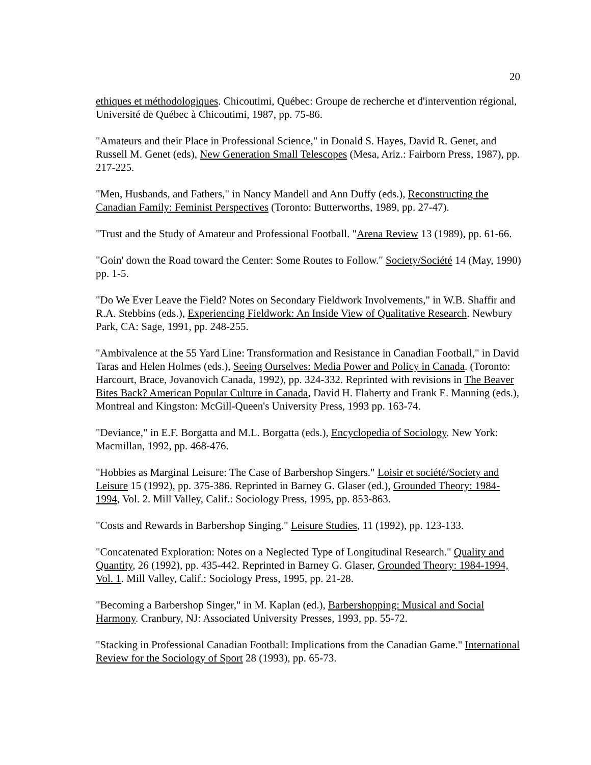20
ethiques et méthodologiques. Chicoutimi, Québec: Groupe de recherche et d'intervention régional, Université de Québec à Chicoutimi, 1987, pp. 75-86.
"Amateurs and their Place in Professional Science," in Donald S. Hayes, David R. Genet, and Russell M. Genet (eds), New Generation Small Telescopes (Mesa, Ariz.: Fairborn Press, 1987), pp. 217-225.
"Men, Husbands, and Fathers," in Nancy Mandell and Ann Duffy (eds.), Reconstructing the Canadian Family: Feminist Perspectives (Toronto: Butterworths, 1989, pp. 27-47).
"Trust and the Study of Amateur and Professional Football. "Arena Review 13 (1989), pp. 61-66.
"Goin' down the Road toward the Center: Some Routes to Follow." Society/Société 14 (May, 1990) pp. 1-5.
"Do We Ever Leave the Field? Notes on Secondary Fieldwork Involvements," in W.B. Shaffir and R.A. Stebbins (eds.), Experiencing Fieldwork: An Inside View of Qualitative Research. Newbury Park, CA: Sage, 1991, pp. 248-255.
"Ambivalence at the 55 Yard Line: Transformation and Resistance in Canadian Football," in David Taras and Helen Holmes (eds.), Seeing Ourselves: Media Power and Policy in Canada. (Toronto: Harcourt, Brace, Jovanovich Canada, 1992), pp. 324-332. Reprinted with revisions in The Beaver Bites Back? American Popular Culture in Canada, David H. Flaherty and Frank E. Manning (eds.), Montreal and Kingston: McGill-Queen's University Press, 1993 pp. 163-74.
"Deviance," in E.F. Borgatta and M.L. Borgatta (eds.), Encyclopedia of Sociology. New York: Macmillan, 1992, pp. 468-476.
"Hobbies as Marginal Leisure: The Case of Barbershop Singers." Loisir et société/Society and Leisure 15 (1992), pp. 375-386. Reprinted in Barney G. Glaser (ed.), Grounded Theory: 1984-1994, Vol. 2. Mill Valley, Calif.: Sociology Press, 1995, pp. 853-863.
"Costs and Rewards in Barbershop Singing." Leisure Studies, 11 (1992), pp. 123-133.
"Concatenated Exploration: Notes on a Neglected Type of Longitudinal Research." Quality and Quantity, 26 (1992), pp. 435-442. Reprinted in Barney G. Glaser, Grounded Theory: 1984-1994, Vol. 1. Mill Valley, Calif.: Sociology Press, 1995, pp. 21-28.
"Becoming a Barbershop Singer," in M. Kaplan (ed.), Barbershopping: Musical and Social Harmony. Cranbury, NJ: Associated University Presses, 1993, pp. 55-72.
"Stacking in Professional Canadian Football: Implications from the Canadian Game." International Review for the Sociology of Sport 28 (1993), pp. 65-73.